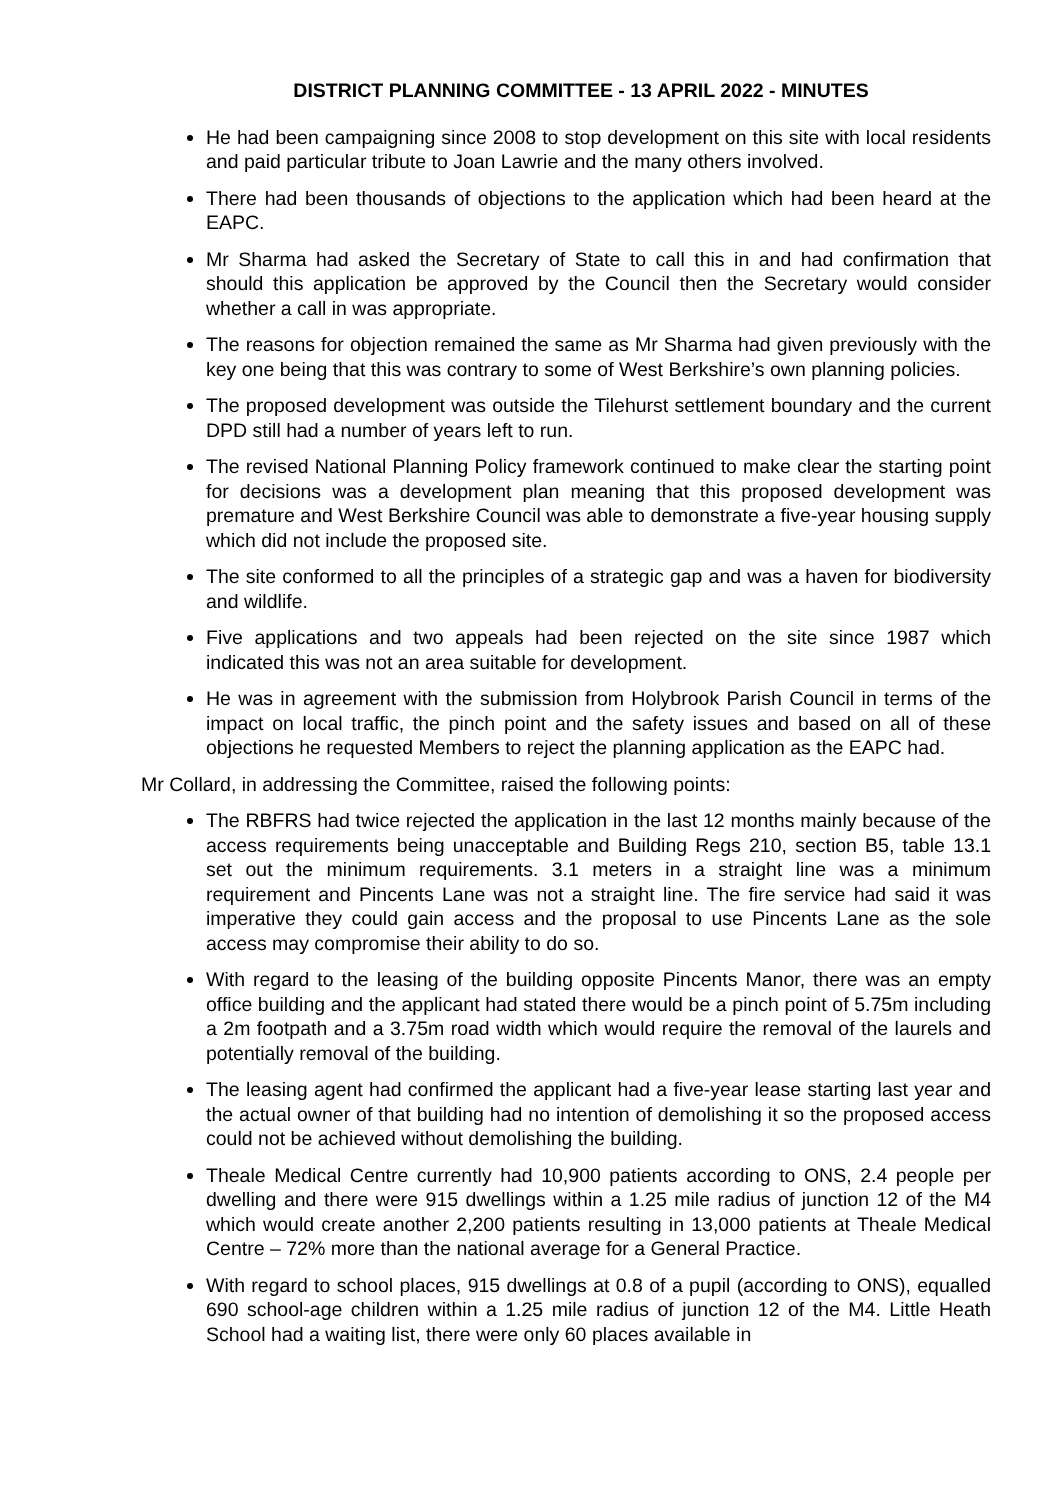DISTRICT PLANNING COMMITTEE - 13 APRIL 2022 - MINUTES
He had been campaigning since 2008 to stop development on this site with local residents and paid particular tribute to Joan Lawrie and the many others involved.
There had been thousands of objections to the application which had been heard at the EAPC.
Mr Sharma had asked the Secretary of State to call this in and had confirmation that should this application be approved by the Council then the Secretary would consider whether a call in was appropriate.
The reasons for objection remained the same as Mr Sharma had given previously with the key one being that this was contrary to some of West Berkshire’s own planning policies.
The proposed development was outside the Tilehurst settlement boundary and the current DPD still had a number of years left to run.
The revised National Planning Policy framework continued to make clear the starting point for decisions was a development plan meaning that this proposed development was premature and West Berkshire Council was able to demonstrate a five-year housing supply which did not include the proposed site.
The site conformed to all the principles of a strategic gap and was a haven for biodiversity and wildlife.
Five applications and two appeals had been rejected on the site since 1987 which indicated this was not an area suitable for development.
He was in agreement with the submission from Holybrook Parish Council in terms of the impact on local traffic, the pinch point and the safety issues and based on all of these objections he requested Members to reject the planning application as the EAPC had.
Mr Collard, in addressing the Committee, raised the following points:
The RBFRS had twice rejected the application in the last 12 months mainly because of the access requirements being unacceptable and Building Regs 210, section B5, table 13.1 set out the minimum requirements. 3.1 meters in a straight line was a minimum requirement and Pincents Lane was not a straight line. The fire service had said it was imperative they could gain access and the proposal to use Pincents Lane as the sole access may compromise their ability to do so.
With regard to the leasing of the building opposite Pincents Manor, there was an empty office building and the applicant had stated there would be a pinch point of 5.75m including a 2m footpath and a 3.75m road width which would require the removal of the laurels and potentially removal of the building.
The leasing agent had confirmed the applicant had a five-year lease starting last year and the actual owner of that building had no intention of demolishing it so the proposed access could not be achieved without demolishing the building.
Theale Medical Centre currently had 10,900 patients according to ONS, 2.4 people per dwelling and there were 915 dwellings within a 1.25 mile radius of junction 12 of the M4 which would create another 2,200 patients resulting in 13,000 patients at Theale Medical Centre – 72% more than the national average for a General Practice.
With regard to school places, 915 dwellings at 0.8 of a pupil (according to ONS), equalled 690 school-age children within a 1.25 mile radius of junction 12 of the M4. Little Heath School had a waiting list, there were only 60 places available in